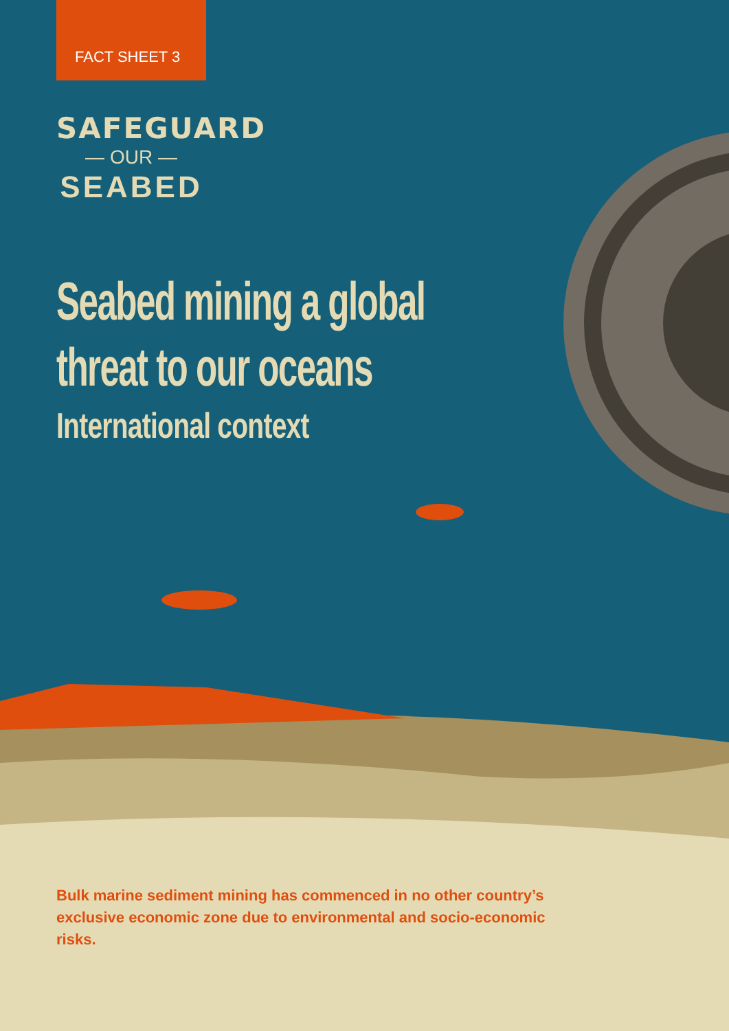FACT SHEET 3
SAFEGUARD
— OUR —
SEABED
Seabed mining a global threat to our oceans
International context
Bulk marine sediment mining has commenced in no other country’s exclusive economic zone due to environmental and socio-economic risks.